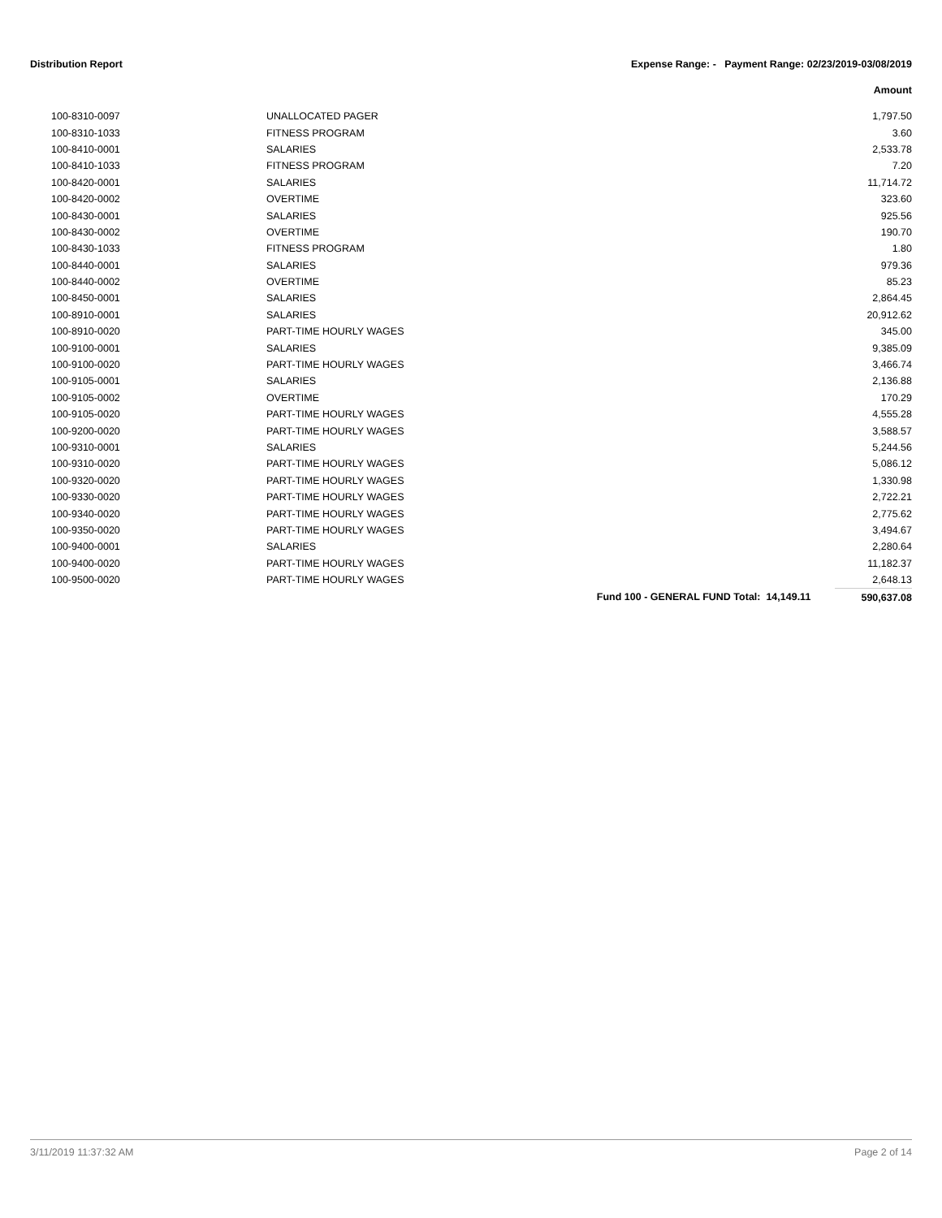Distribution Report Expense Range: - Payment Range: 02/23/2019-03/08/2019
Amount
| 100-8310-0097 | UNALLOCATED PAGER | | 1,797.50 |
| 100-8310-1033 | FITNESS PROGRAM | | 3.60 |
| 100-8410-0001 | SALARIES | | 2,533.78 |
| 100-8410-1033 | FITNESS PROGRAM | | 7.20 |
| 100-8420-0001 | SALARIES | | 11,714.72 |
| 100-8420-0002 | OVERTIME | | 323.60 |
| 100-8430-0001 | SALARIES | | 925.56 |
| 100-8430-0002 | OVERTIME | | 190.70 |
| 100-8430-1033 | FITNESS PROGRAM | | 1.80 |
| 100-8440-0001 | SALARIES | | 979.36 |
| 100-8440-0002 | OVERTIME | | 85.23 |
| 100-8450-0001 | SALARIES | | 2,864.45 |
| 100-8910-0001 | SALARIES | | 20,912.62 |
| 100-8910-0020 | PART-TIME HOURLY WAGES | | 345.00 |
| 100-9100-0001 | SALARIES | | 9,385.09 |
| 100-9100-0020 | PART-TIME HOURLY WAGES | | 3,466.74 |
| 100-9105-0001 | SALARIES | | 2,136.88 |
| 100-9105-0002 | OVERTIME | | 170.29 |
| 100-9105-0020 | PART-TIME HOURLY WAGES | | 4,555.28 |
| 100-9200-0020 | PART-TIME HOURLY WAGES | | 3,588.57 |
| 100-9310-0001 | SALARIES | | 5,244.56 |
| 100-9310-0020 | PART-TIME HOURLY WAGES | | 5,086.12 |
| 100-9320-0020 | PART-TIME HOURLY WAGES | | 1,330.98 |
| 100-9330-0020 | PART-TIME HOURLY WAGES | | 2,722.21 |
| 100-9340-0020 | PART-TIME HOURLY WAGES | | 2,775.62 |
| 100-9350-0020 | PART-TIME HOURLY WAGES | | 3,494.67 |
| 100-9400-0001 | SALARIES | | 2,280.64 |
| 100-9400-0020 | PART-TIME HOURLY WAGES | | 11,182.37 |
| 100-9500-0020 | PART-TIME HOURLY WAGES | | 2,648.13 |
| | | Fund 100 - GENERAL FUND Total: 14,149.11 | 590,637.08 |
3/11/2019 11:37:32 AM Page 2 of 14